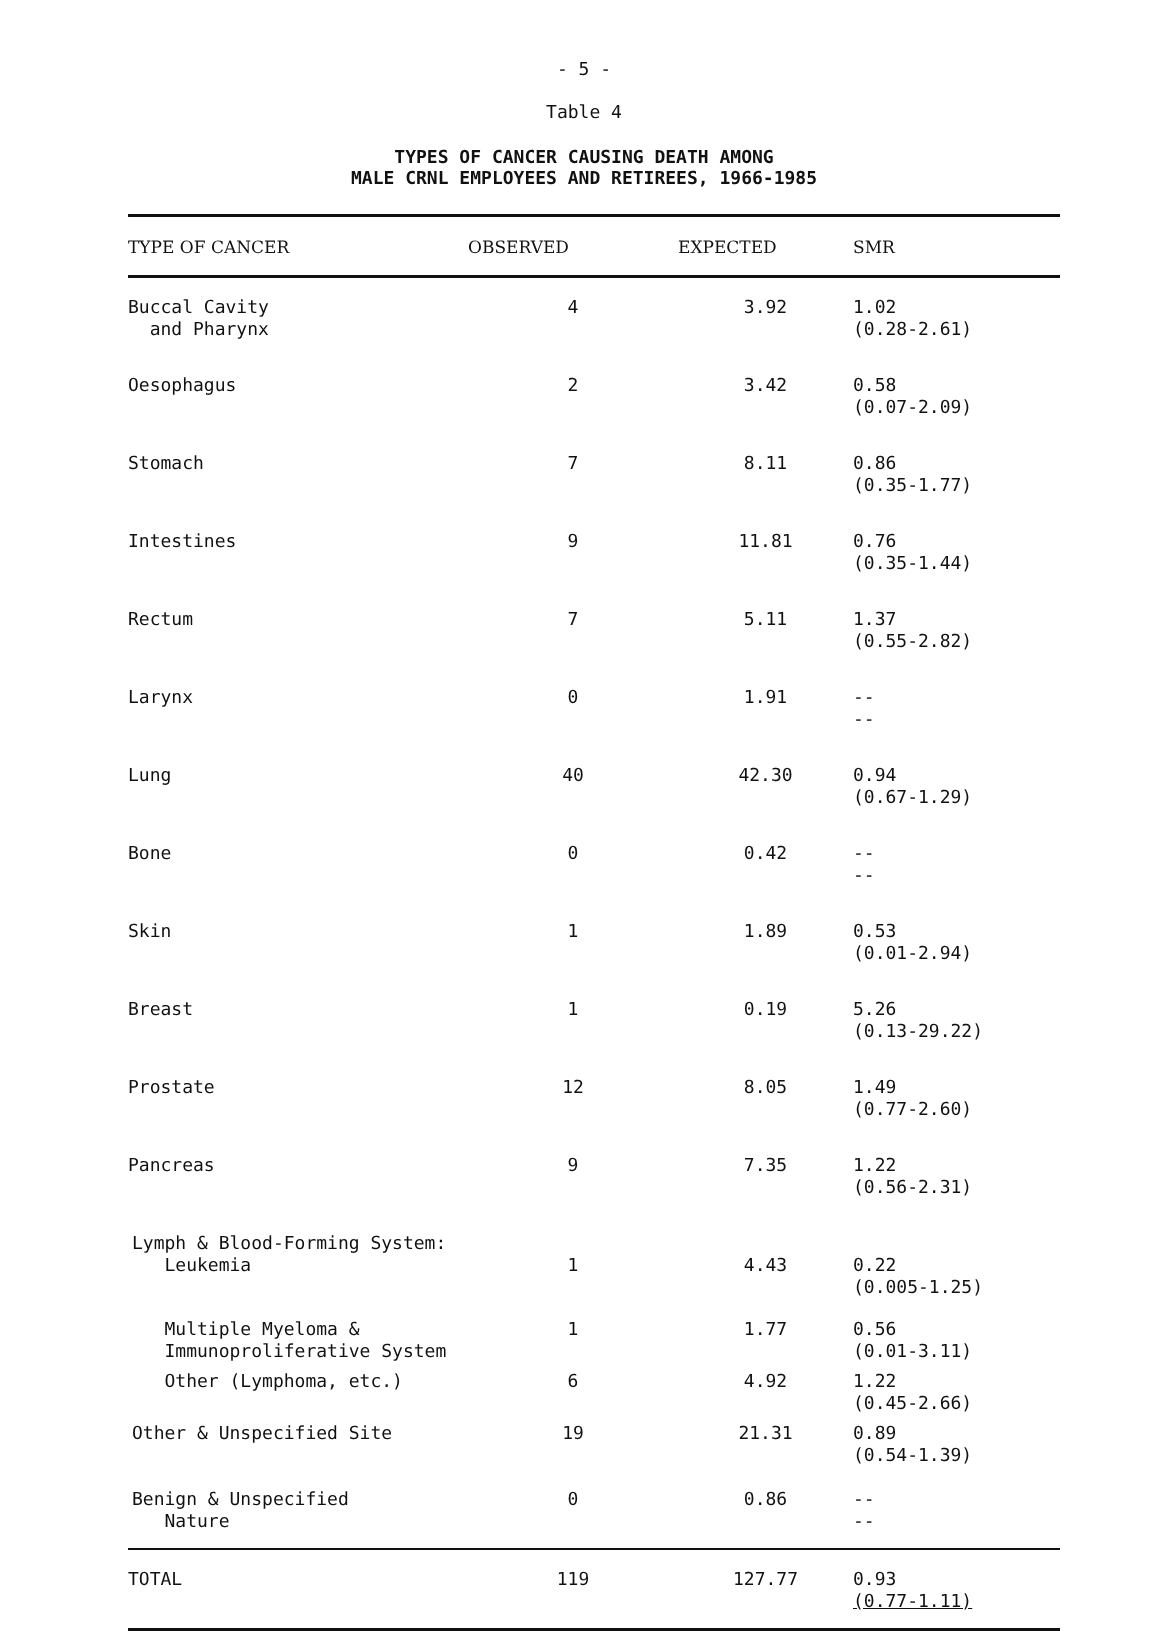- 5 -
Table 4
TYPES OF CANCER CAUSING DEATH AMONG
MALE CRNL EMPLOYEES AND RETIREES, 1966-1985
| TYPE OF CANCER | OBSERVED | EXPECTED | SMR |
| --- | --- | --- | --- |
| Buccal Cavity and Pharynx | 4 | 3.92 | 1.02 (0.28-2.61) |
| Oesophagus | 2 | 3.42 | 0.58 (0.07-2.09) |
| Stomach | 7 | 8.11 | 0.86 (0.35-1.77) |
| Intestines | 9 | 11.81 | 0.76 (0.35-1.44) |
| Rectum | 7 | 5.11 | 1.37 (0.55-2.82) |
| Larynx | 0 | 1.91 | -- -- |
| Lung | 40 | 42.30 | 0.94 (0.67-1.29) |
| Bone | 0 | 0.42 | -- -- |
| Skin | 1 | 1.89 | 0.53 (0.01-2.94) |
| Breast | 1 | 0.19 | 5.26 (0.13-29.22) |
| Prostate | 12 | 8.05 | 1.49 (0.77-2.60) |
| Pancreas | 9 | 7.35 | 1.22 (0.56-2.31) |
| Lymph & Blood-Forming System: Leukemia | 1 | 4.43 | 0.22 (0.005-1.25) |
| Multiple Myeloma & Immunoproliferative System | 1 | 1.77 | 0.56 (0.01-3.11) |
| Other (Lymphoma, etc.) | 6 | 4.92 | 1.22 (0.45-2.66) |
| Other & Unspecified Site | 19 | 21.31 | 0.89 (0.54-1.39) |
| Benign & Unspecified Nature | 0 | 0.86 | -- -- |
| TOTAL | 119 | 127.77 | 0.93 (0.77-1.11) |